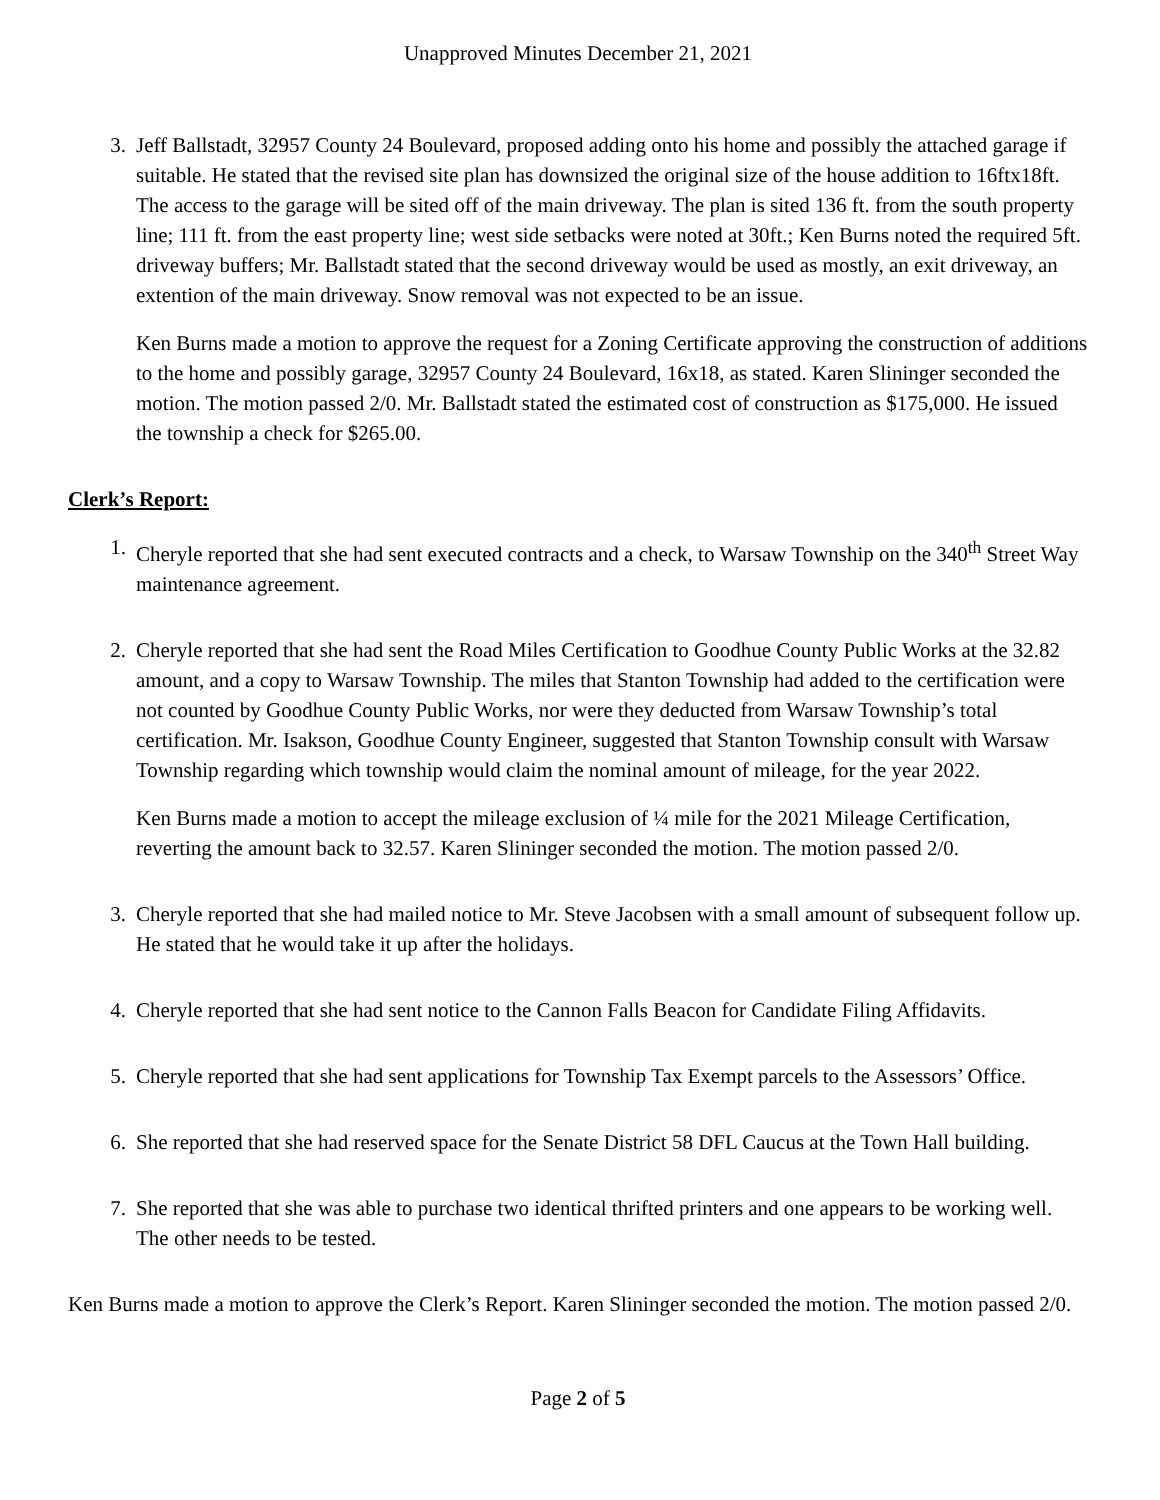Unapproved Minutes December 21, 2021
3. Jeff Ballstadt, 32957 County 24 Boulevard, proposed adding onto his home and possibly the attached garage if suitable. He stated that the revised site plan has downsized the original size of the house addition to 16ftx18ft. The access to the garage will be sited off of the main driveway. The plan is sited 136 ft. from the south property line; 111 ft. from the east property line; west side setbacks were noted at 30ft.; Ken Burns noted the required 5ft. driveway buffers; Mr. Ballstadt stated that the second driveway would be used as mostly, an exit driveway, an extention of the main driveway. Snow removal was not expected to be an issue.
Ken Burns made a motion to approve the request for a Zoning Certificate approving the construction of additions to the home and possibly garage, 32957 County 24 Boulevard, 16x18, as stated. Karen Slininger seconded the motion. The motion passed 2/0. Mr. Ballstadt stated the estimated cost of construction as $175,000. He issued the township a check for $265.00.
Clerk’s Report:
1. Cheryle reported that she had sent executed contracts and a check, to Warsaw Township on the 340<sup>th</sup> Street Way maintenance agreement.
2. Cheryle reported that she had sent the Road Miles Certification to Goodhue County Public Works at the 32.82 amount, and a copy to Warsaw Township. The miles that Stanton Township had added to the certification were not counted by Goodhue County Public Works, nor were they deducted from Warsaw Township’s total certification. Mr. Isakson, Goodhue County Engineer, suggested that Stanton Township consult with Warsaw Township regarding which township would claim the nominal amount of mileage, for the year 2022.
Ken Burns made a motion to accept the mileage exclusion of ¼ mile for the 2021 Mileage Certification, reverting the amount back to 32.57. Karen Slininger seconded the motion. The motion passed 2/0.
3. Cheryle reported that she had mailed notice to Mr. Steve Jacobsen with a small amount of subsequent follow up. He stated that he would take it up after the holidays.
4. Cheryle reported that she had sent notice to the Cannon Falls Beacon for Candidate Filing Affidavits.
5. Cheryle reported that she had sent applications for Township Tax Exempt parcels to the Assessors’ Office.
6. She reported that she had reserved space for the Senate District 58 DFL Caucus at the Town Hall building.
7. She reported that she was able to purchase two identical thrifted printers and one appears to be working well. The other needs to be tested.
Ken Burns made a motion to approve the Clerk’s Report. Karen Slininger seconded the motion. The motion passed 2/0.
Page 2 of 5